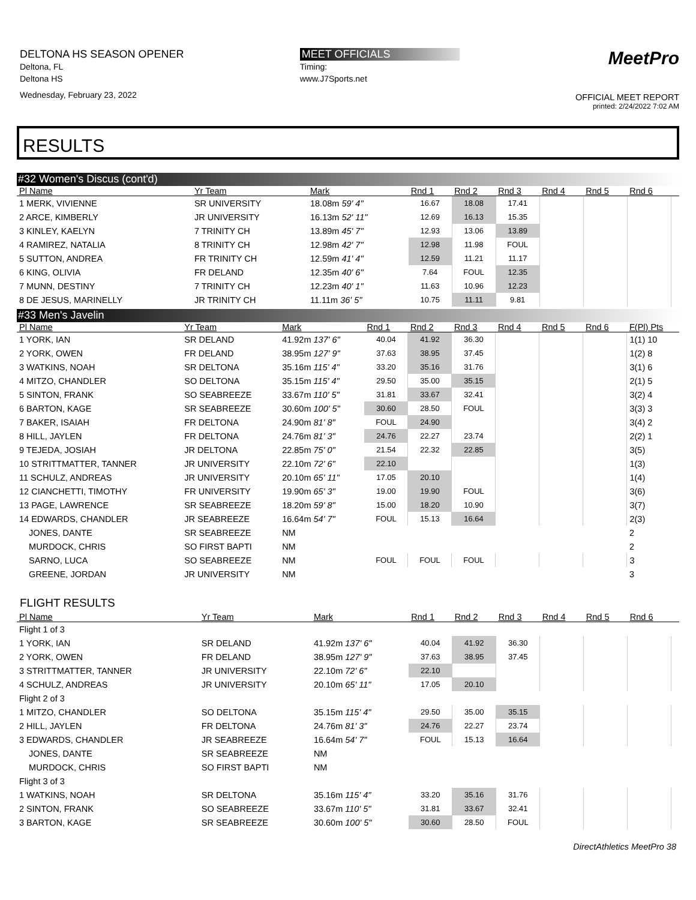DELTONA HS SEASON OPENER
Deltona, FL
Deltona HS
Wednesday, February 23, 2022
MEET OFFICIALS
Timing:
www.J7Sports.net
MeetPro
OFFICIAL MEET REPORT
printed: 2/24/2022 7:02 AM
RESULTS
#32 Women's Discus (cont'd)
| Pl Name | Yr Team | Mark | Rnd 1 | Rnd 2 | Rnd 3 | Rnd 4 | Rnd 5 | Rnd 6 | |
| --- | --- | --- | --- | --- | --- | --- | --- | --- | --- |
| 1 MERK, VIVIENNE | SR UNIVERSITY | 18.08m 59' 4" | 16.67 | 18.08 | 17.41 | | | | |
| 2 ARCE, KIMBERLY | JR UNIVERSITY | 16.13m 52' 11" | 12.69 | 16.13 | 15.35 | | | | |
| 3 KINLEY, KAELYN | 7 TRINITY CH | 13.89m 45' 7" | 12.93 | 13.06 | 13.89 | | | | |
| 4 RAMIREZ, NATALIA | 8 TRINITY CH | 12.98m 42' 7" | 12.98 | 11.98 | FOUL | | | | |
| 5 SUTTON, ANDREA | FR TRINITY CH | 12.59m 41' 4" | 12.59 | 11.21 | 11.17 | | | | |
| 6 KING, OLIVIA | FR DELAND | 12.35m 40' 6" | 7.64 | FOUL | 12.35 | | | | |
| 7 MUNN, DESTINY | 7 TRINITY CH | 12.23m 40' 1" | 11.63 | 10.96 | 12.23 | | | | |
| 8 DE JESUS, MARINELLY | JR TRINITY CH | 11.11m 36' 5" | 10.75 | 11.11 | 9.81 | | | | |
#33 Men's Javelin
| Pl Name | Yr Team | Mark | Rnd 1 | Rnd 2 | Rnd 3 | Rnd 4 | Rnd 5 | Rnd 6 | F(Pl) Pts |
| --- | --- | --- | --- | --- | --- | --- | --- | --- | --- |
| 1 YORK, IAN | SR DELAND | 41.92m 137' 6" | 40.04 | 41.92 | 36.30 | | | | 1(1) 10 |
| 2 YORK, OWEN | FR DELAND | 38.95m 127' 9" | 37.63 | 38.95 | 37.45 | | | | 1(2) 8 |
| 3 WATKINS, NOAH | SR DELTONA | 35.16m 115' 4" | 33.20 | 35.16 | 31.76 | | | | 3(1) 6 |
| 4 MITZO, CHANDLER | SO DELTONA | 35.15m 115' 4" | 29.50 | 35.00 | 35.15 | | | | 2(1) 5 |
| 5 SINTON, FRANK | SO SEABREEZE | 33.67m 110' 5" | 31.81 | 33.67 | 32.41 | | | | 3(2) 4 |
| 6 BARTON, KAGE | SR SEABREEZE | 30.60m 100' 5" | 30.60 | 28.50 | FOUL | | | | 3(3) 3 |
| 7 BAKER, ISAIAH | FR DELTONA | 24.90m 81' 8" | FOUL | 24.90 | | | | | 3(4) 2 |
| 8 HILL, JAYLEN | FR DELTONA | 24.76m 81' 3" | 24.76 | 22.27 | 23.74 | | | | 2(2) 1 |
| 9 TEJEDA, JOSIAH | JR DELTONA | 22.85m 75' 0" | 21.54 | 22.32 | 22.85 | | | | 3(5) |
| 10 STRITTMATTER, TANNER | JR UNIVERSITY | 22.10m 72' 6" | 22.10 | | | | | | 1(3) |
| 11 SCHULZ, ANDREAS | JR UNIVERSITY | 20.10m 65' 11" | 17.05 | 20.10 | | | | | 1(4) |
| 12 CIANCHETTI, TIMOTHY | FR UNIVERSITY | 19.90m 65' 3" | 19.00 | 19.90 | FOUL | | | | 3(6) |
| 13 PAGE, LAWRENCE | SR SEABREEZE | 18.20m 59' 8" | 15.00 | 18.20 | 10.90 | | | | 3(7) |
| 14 EDWARDS, CHANDLER | JR SEABREEZE | 16.64m 54' 7" | FOUL | 15.13 | 16.64 | | | | 2(3) |
| JONES, DANTE | SR SEABREEZE | NM | | | | | | | 2 |
| MURDOCK, CHRIS | SO FIRST BAPTI | NM | | | | | | | 2 |
| SARNO, LUCA | SO SEABREEZE | NM | FOUL | FOUL | FOUL | | | | 3 |
| GREENE, JORDAN | JR UNIVERSITY | NM | | | | | | | 3 |
FLIGHT RESULTS
| Pl Name | Yr Team | Mark | Rnd 1 | Rnd 2 | Rnd 3 | Rnd 4 | Rnd 5 | Rnd 6 | |
| --- | --- | --- | --- | --- | --- | --- | --- | --- | --- |
| Flight 1 of 3 | | | | | | | | | |
| 1 YORK, IAN | SR DELAND | 41.92m 137' 6" | 40.04 | 41.92 | 36.30 | | | | |
| 2 YORK, OWEN | FR DELAND | 38.95m 127' 9" | 37.63 | 38.95 | 37.45 | | | | |
| 3 STRITTMATTER, TANNER | JR UNIVERSITY | 22.10m 72' 6" | 22.10 | | | | | | |
| 4 SCHULZ, ANDREAS | JR UNIVERSITY | 20.10m 65' 11" | 17.05 | 20.10 | | | | | |
| Flight 2 of 3 | | | | | | | | | |
| 1 MITZO, CHANDLER | SO DELTONA | 35.15m 115' 4" | 29.50 | 35.00 | 35.15 | | | | |
| 2 HILL, JAYLEN | FR DELTONA | 24.76m 81' 3" | 24.76 | 22.27 | 23.74 | | | | |
| 3 EDWARDS, CHANDLER | JR SEABREEZE | 16.64m 54' 7" | FOUL | 15.13 | 16.64 | | | | |
| JONES, DANTE | SR SEABREEZE | NM | | | | | | | |
| MURDOCK, CHRIS | SO FIRST BAPTI | NM | | | | | | | |
| Flight 3 of 3 | | | | | | | | | |
| 1 WATKINS, NOAH | SR DELTONA | 35.16m 115' 4" | 33.20 | 35.16 | 31.76 | | | | |
| 2 SINTON, FRANK | SO SEABREEZE | 33.67m 110' 5" | 31.81 | 33.67 | 32.41 | | | | |
| 3 BARTON, KAGE | SR SEABREEZE | 30.60m 100' 5" | 30.60 | 28.50 | FOUL | | | | |
DirectAthletics MeetPro 38